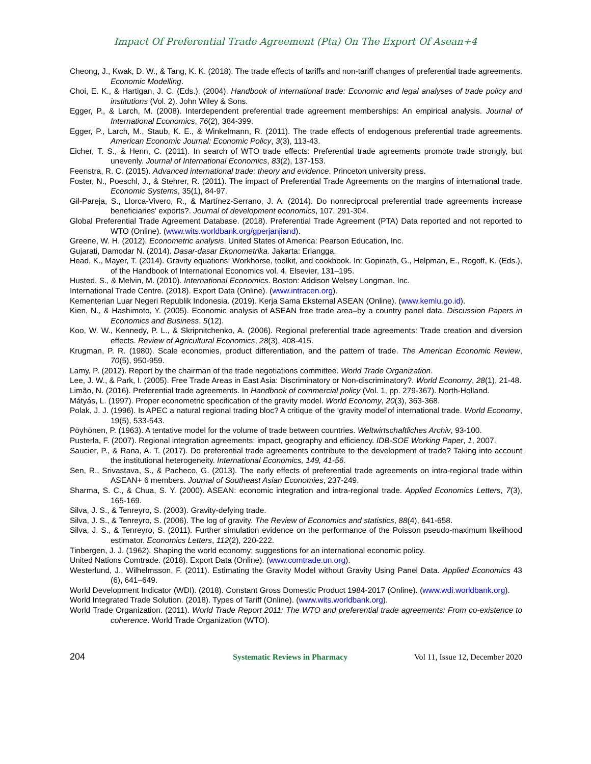Impact Of Preferential Trade Agreement (Pta) On The Export Of Asean+4
Cheong, J., Kwak, D. W., & Tang, K. K. (2018). The trade effects of tariffs and non-tariff changes of preferential trade agreements. Economic Modelling.
Choi, E. K., & Hartigan, J. C. (Eds.). (2004). Handbook of international trade: Economic and legal analyses of trade policy and institutions (Vol. 2). John Wiley & Sons.
Egger, P., & Larch, M. (2008). Interdependent preferential trade agreement memberships: An empirical analysis. Journal of International Economics, 76(2), 384-399.
Egger, P., Larch, M., Staub, K. E., & Winkelmann, R. (2011). The trade effects of endogenous preferential trade agreements. American Economic Journal: Economic Policy, 3(3), 113-43.
Eicher, T. S., & Henn, C. (2011). In search of WTO trade effects: Preferential trade agreements promote trade strongly, but unevenly. Journal of International Economics, 83(2), 137-153.
Feenstra, R. C. (2015). Advanced international trade: theory and evidence. Princeton university press.
Foster, N., Poeschl, J., & Stehrer, R. (2011). The impact of Preferential Trade Agreements on the margins of international trade. Economic Systems, 35(1), 84-97.
Gil-Pareja, S., Llorca-Vivero, R., & Martínez-Serrano, J. A. (2014). Do nonreciprocal preferential trade agreements increase beneficiaries' exports?. Journal of development economics, 107, 291-304.
Global Preferential Trade Agreement Database. (2018). Preferential Trade Agreement (PTA) Data reported and not reported to WTO (Online). (www.wits.worldbank.org/gperjanjiand).
Greene, W. H. (2012). Econometric analysis. United States of America: Pearson Education, Inc.
Gujarati, Damodar N. (2014). Dasar-dasar Ekonometrika. Jakarta: Erlangga.
Head, K., Mayer, T. (2014). Gravity equations: Workhorse, toolkit, and cookbook. In: Gopinath, G., Helpman, E., Rogoff, K. (Eds.), of the Handbook of International Economics vol. 4. Elsevier, 131–195.
Husted, S., & Melvin, M. (2010). International Economics. Boston: Addison Welsey Longman. Inc.
International Trade Centre. (2018). Export Data (Online). (www.intracen.org).
Kementerian Luar Negeri Republik Indonesia. (2019). Kerja Sama Eksternal ASEAN (Online). (www.kemlu.go.id).
Kien, N., & Hashimoto, Y. (2005). Economic analysis of ASEAN free trade area–by a country panel data. Discussion Papers in Economics and Business, 5(12).
Koo, W. W., Kennedy, P. L., & Skripnitchenko, A. (2006). Regional preferential trade agreements: Trade creation and diversion effects. Review of Agricultural Economics, 28(3), 408-415.
Krugman, P. R. (1980). Scale economies, product differentiation, and the pattern of trade. The American Economic Review, 70(5), 950-959.
Lamy, P. (2012). Report by the chairman of the trade negotiations committee. World Trade Organization.
Lee, J. W., & Park, I. (2005). Free Trade Areas in East Asia: Discriminatory or Non-discriminatory?. World Economy, 28(1), 21-48.
Limão, N. (2016). Preferential trade agreements. In Handbook of commercial policy (Vol. 1, pp. 279-367). North-Holland.
Mátyás, L. (1997). Proper econometric specification of the gravity model. World Economy, 20(3), 363-368.
Polak, J. J. (1996). Is APEC a natural regional trading bloc? A critique of the ‘gravity model’of international trade. World Economy, 19(5), 533-543.
Pöyhönen, P. (1963). A tentative model for the volume of trade between countries. Weltwirtschaftliches Archiv, 93-100.
Pusterla, F. (2007). Regional integration agreements: impact, geography and efficiency. IDB-SOE Working Paper, 1, 2007.
Saucier, P., & Rana, A. T. (2017). Do preferential trade agreements contribute to the development of trade? Taking into account the institutional heterogeneity. International Economics, 149, 41-56.
Sen, R., Srivastava, S., & Pacheco, G. (2013). The early effects of preferential trade agreements on intra-regional trade within ASEAN+ 6 members. Journal of Southeast Asian Economies, 237-249.
Sharma, S. C., & Chua, S. Y. (2000). ASEAN: economic integration and intra-regional trade. Applied Economics Letters, 7(3), 165-169.
Silva, J. S., & Tenreyro, S. (2003). Gravity-defying trade.
Silva, J. S., & Tenreyro, S. (2006). The log of gravity. The Review of Economics and statistics, 88(4), 641-658.
Silva, J. S., & Tenreyro, S. (2011). Further simulation evidence on the performance of the Poisson pseudo-maximum likelihood estimator. Economics Letters, 112(2), 220-222.
Tinbergen, J. J. (1962). Shaping the world economy; suggestions for an international economic policy.
United Nations Comtrade. (2018). Export Data (Online). (www.comtrade.un.org).
Westerlund, J., Wilhelmsson, F. (2011). Estimating the Gravity Model without Gravity Using Panel Data. Applied Economics 43 (6), 641–649.
World Development Indicator (WDI). (2018). Constant Gross Domestic Product 1984-2017 (Online). (www.wdi.worldbank.org).
World Integrated Trade Solution. (2018). Types of Tariff (Online). (www.wits.worldbank.org).
World Trade Organization. (2011). World Trade Report 2011: The WTO and preferential trade agreements: From co-existence to coherence. World Trade Organization (WTO).
204 Systematic Reviews in Pharmacy Vol 11, Issue 12, December 2020